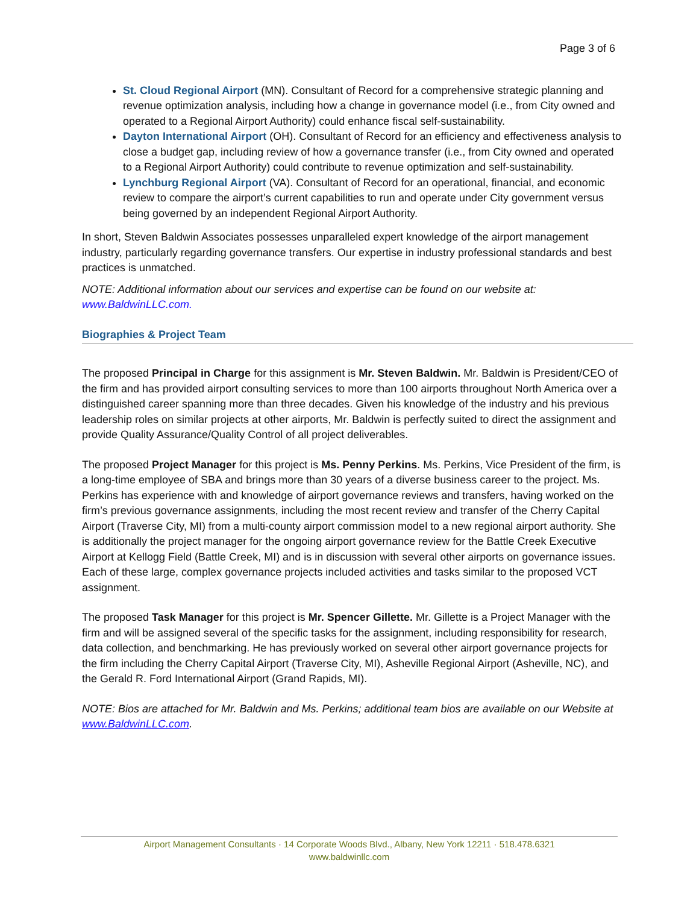Page 3 of 6
St. Cloud Regional Airport (MN). Consultant of Record for a comprehensive strategic planning and revenue optimization analysis, including how a change in governance model (i.e., from City owned and operated to a Regional Airport Authority) could enhance fiscal self-sustainability.
Dayton International Airport (OH). Consultant of Record for an efficiency and effectiveness analysis to close a budget gap, including review of how a governance transfer (i.e., from City owned and operated to a Regional Airport Authority) could contribute to revenue optimization and self-sustainability.
Lynchburg Regional Airport (VA). Consultant of Record for an operational, financial, and economic review to compare the airport’s current capabilities to run and operate under City government versus being governed by an independent Regional Airport Authority.
In short, Steven Baldwin Associates possesses unparalleled expert knowledge of the airport management industry, particularly regarding governance transfers. Our expertise in industry professional standards and best practices is unmatched.
NOTE: Additional information about our services and expertise can be found on our website at: www.BaldwinLLC.com.
Biographies & Project Team
The proposed Principal in Charge for this assignment is Mr. Steven Baldwin. Mr. Baldwin is President/CEO of the firm and has provided airport consulting services to more than 100 airports throughout North America over a distinguished career spanning more than three decades. Given his knowledge of the industry and his previous leadership roles on similar projects at other airports, Mr. Baldwin is perfectly suited to direct the assignment and provide Quality Assurance/Quality Control of all project deliverables.
The proposed Project Manager for this project is Ms. Penny Perkins. Ms. Perkins, Vice President of the firm, is a long-time employee of SBA and brings more than 30 years of a diverse business career to the project. Ms. Perkins has experience with and knowledge of airport governance reviews and transfers, having worked on the firm’s previous governance assignments, including the most recent review and transfer of the Cherry Capital Airport (Traverse City, MI) from a multi-county airport commission model to a new regional airport authority. She is additionally the project manager for the ongoing airport governance review for the Battle Creek Executive Airport at Kellogg Field (Battle Creek, MI) and is in discussion with several other airports on governance issues. Each of these large, complex governance projects included activities and tasks similar to the proposed VCT assignment.
The proposed Task Manager for this project is Mr. Spencer Gillette. Mr. Gillette is a Project Manager with the firm and will be assigned several of the specific tasks for the assignment, including responsibility for research, data collection, and benchmarking. He has previously worked on several other airport governance projects for the firm including the Cherry Capital Airport (Traverse City, MI), Asheville Regional Airport (Asheville, NC), and the Gerald R. Ford International Airport (Grand Rapids, MI).
NOTE: Bios are attached for Mr. Baldwin and Ms. Perkins; additional team bios are available on our Website at www.BaldwinLLC.com.
Airport Management Consultants · 14 Corporate Woods Blvd., Albany, New York 12211 · 518.478.6321
www.baldwinllc.com